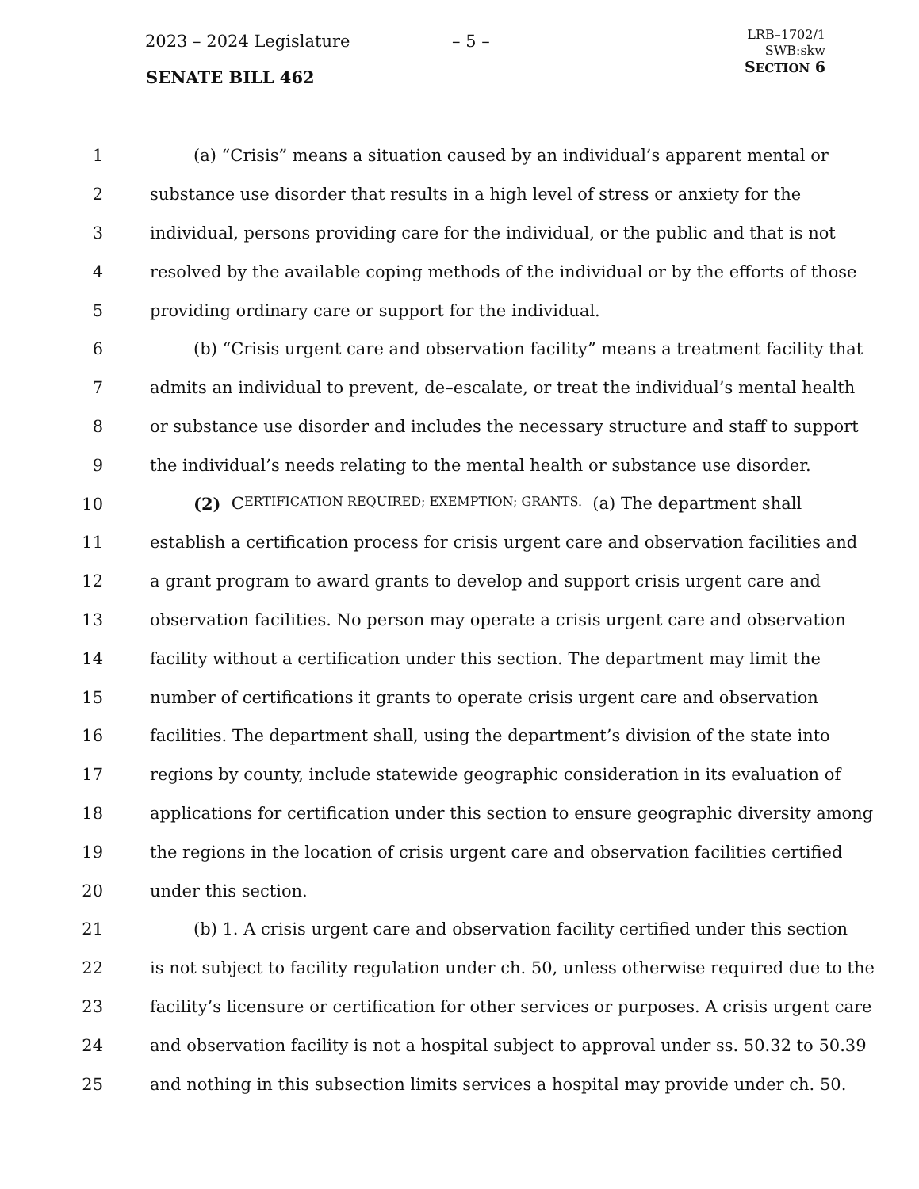2023 – 2024 Legislature – 5 –
SENATE BILL 462
LRB–1702/1
SWB:skw
SECTION 6
1 (a) “Crisis” means a situation caused by an individual’s apparent mental or
2 substance use disorder that results in a high level of stress or anxiety for the
3 individual, persons providing care for the individual, or the public and that is not
4 resolved by the available coping methods of the individual or by the efforts of those
5 providing ordinary care or support for the individual.
6 (b) “Crisis urgent care and observation facility” means a treatment facility that
7 admits an individual to prevent, de–escalate, or treat the individual’s mental health
8 or substance use disorder and includes the necessary structure and staff to support
9 the individual’s needs relating to the mental health or substance use disorder.
10 (2) C ERTIFICATION REQUIRED; EXEMPTION; GRANTS. (a) The department shall
11 establish a certification process for crisis urgent care and observation facilities and
12 a grant program to award grants to develop and support crisis urgent care and
13 observation facilities. No person may operate a crisis urgent care and observation
14 facility without a certification under this section. The department may limit the
15 number of certifications it grants to operate crisis urgent care and observation
16 facilities. The department shall, using the department’s division of the state into
17 regions by county, include statewide geographic consideration in its evaluation of
18 applications for certification under this section to ensure geographic diversity among
19 the regions in the location of crisis urgent care and observation facilities certified
20 under this section.
21 (b) 1. A crisis urgent care and observation facility certified under this section
22 is not subject to facility regulation under ch. 50, unless otherwise required due to the
23 facility’s licensure or certification for other services or purposes. A crisis urgent care
24 and observation facility is not a hospital subject to approval under ss. 50.32 to 50.39
25 and nothing in this subsection limits services a hospital may provide under ch. 50.